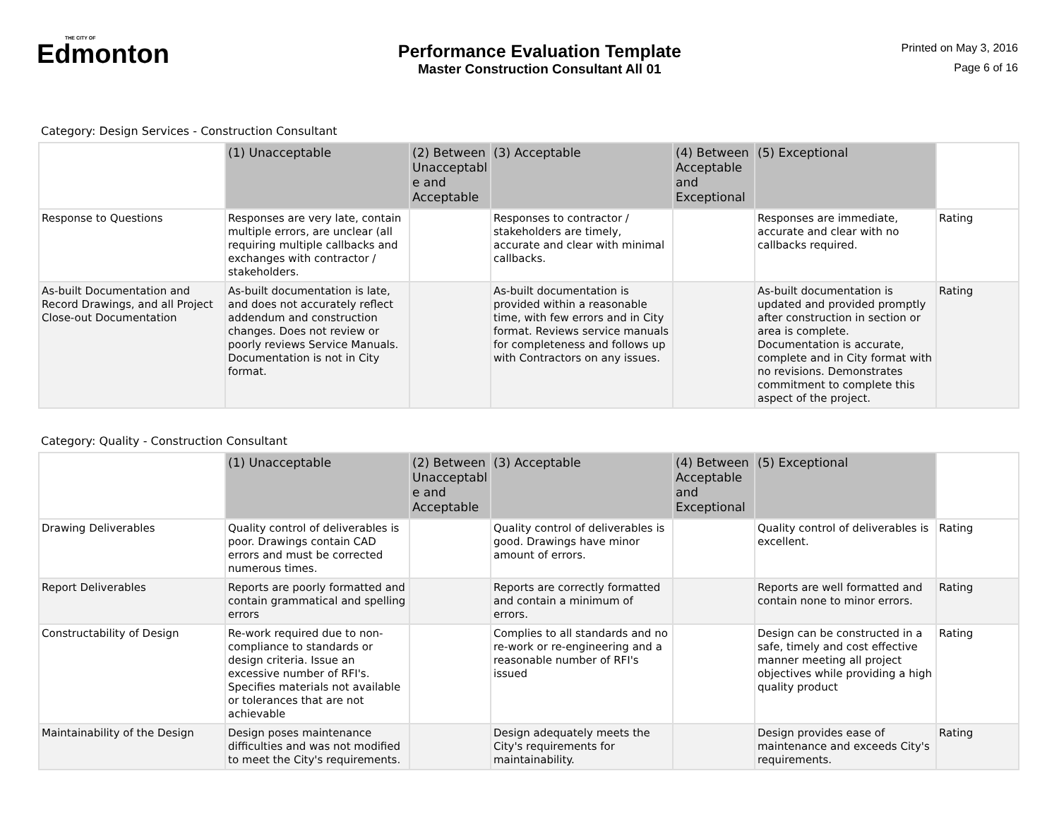THE CITY OF
Edmonton
Performance Evaluation Template
Master Construction Consultant All 01
Printed on May 3, 2016
Page 6 of 16
Category: Design Services - Construction Consultant
| | (1) Unacceptable | (2) Between Unacceptabl e and Acceptable | (3) Acceptable | (4) Between Acceptable and Exceptional | (5) Exceptional | |
| --- | --- | --- | --- | --- | --- | --- |
| Response to Questions | Responses are very late, contain multiple errors, are unclear (all requiring multiple callbacks and exchanges with contractor / stakeholders. | | Responses to contractor / stakeholders are timely, accurate and clear with minimal callbacks. | | Responses are immediate, accurate and clear with no callbacks required. | Rating |
| As-built Documentation and Record Drawings, and all Project Close-out Documentation | As-built documentation is late, and does not accurately reflect addendum and construction changes. Does not review or poorly reviews Service Manuals. Documentation is not in City format. | | As-built documentation is provided within a reasonable time, with few errors and in City format. Reviews service manuals for completeness and follows up with Contractors on any issues. | | As-built documentation is updated and provided promptly after construction in section or area is complete. Documentation is accurate, complete and in City format with no revisions. Demonstrates commitment to complete this aspect of the project. | Rating |
Category: Quality - Construction Consultant
| | (1) Unacceptable | (2) Between Unacceptabl e and Acceptable | (3) Acceptable | (4) Between Acceptable and Exceptional | (5) Exceptional | |
| --- | --- | --- | --- | --- | --- | --- |
| Drawing Deliverables | Quality control of deliverables is poor. Drawings contain CAD errors and must be corrected numerous times. | | Quality control of deliverables is good. Drawings have minor amount of errors. | | Quality control of deliverables is excellent. | Rating |
| Report Deliverables | Reports are poorly formatted and contain grammatical and spelling errors | | Reports are correctly formatted and contain a minimum of errors. | | Reports are well formatted and contain none to minor errors. | Rating |
| Constructability of Design | Re-work required due to non-compliance to standards or design criteria. Issue an excessive number of RFI's. Specifies materials not available or tolerances that are not achievable | | Complies to all standards and no re-work or re-engineering and a reasonable number of RFI's issued | | Design can be constructed in a safe, timely and cost effective manner meeting all project objectives while providing a high quality product | Rating |
| Maintainability of the Design | Design poses maintenance difficulties and was not modified to meet the City's requirements. | | Design adequately meets the City's requirements for maintainability. | | Design provides ease of maintenance and exceeds City's requirements. | Rating |